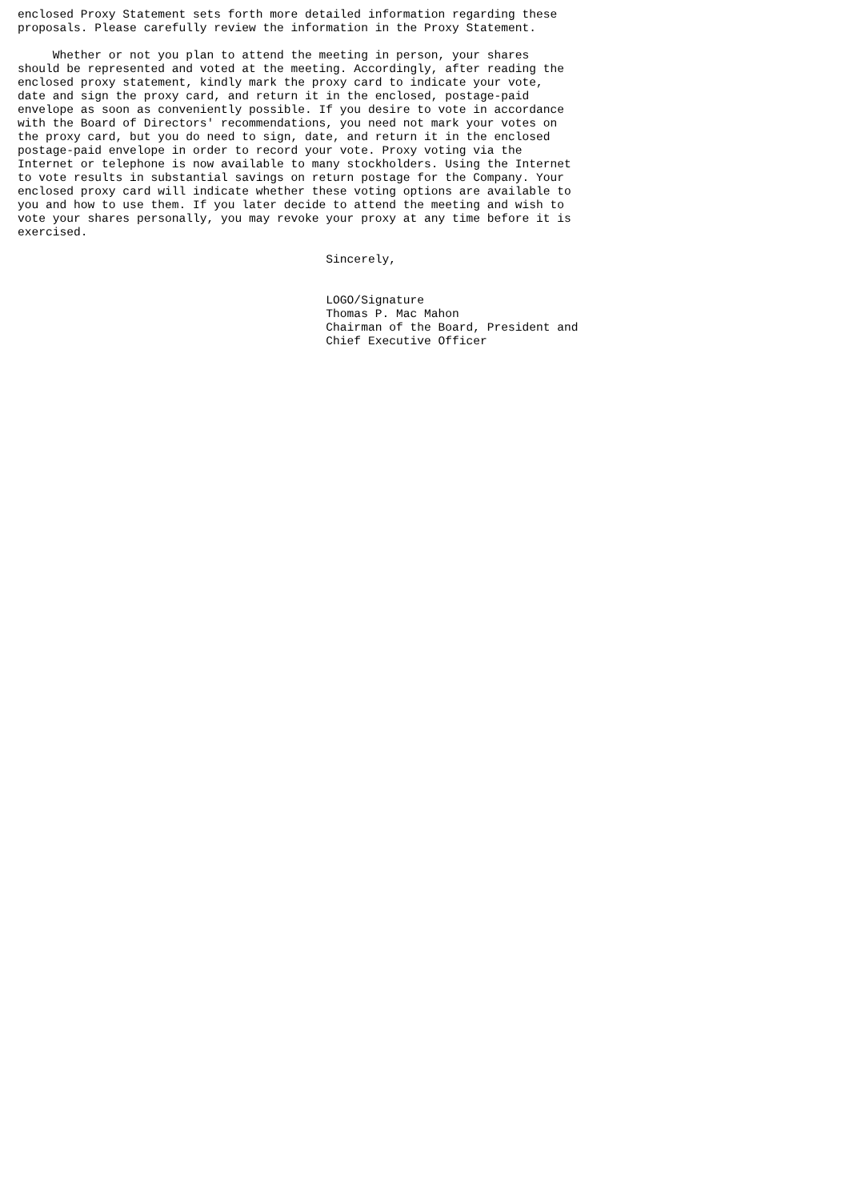enclosed Proxy Statement sets forth more detailed information regarding these
proposals. Please carefully review the information in the Proxy Statement.

     Whether or not you plan to attend the meeting in person, your shares
should be represented and voted at the meeting. Accordingly, after reading the
enclosed proxy statement, kindly mark the proxy card to indicate your vote,
date and sign the proxy card, and return it in the enclosed, postage-paid
envelope as soon as conveniently possible. If you desire to vote in accordance
with the Board of Directors' recommendations, you need not mark your votes on
the proxy card, but you do need to sign, date, and return it in the enclosed
postage-paid envelope in order to record your vote. Proxy voting via the
Internet or telephone is now available to many stockholders. Using the Internet
to vote results in substantial savings on return postage for the Company. Your
enclosed proxy card will indicate whether these voting options are available to
you and how to use them. If you later decide to attend the meeting and wish to
vote your shares personally, you may revoke your proxy at any time before it is
exercised.

                                            Sincerely,


                                            LOGO/Signature
                                            Thomas P. Mac Mahon
                                            Chairman of the Board, President and
                                            Chief Executive Officer